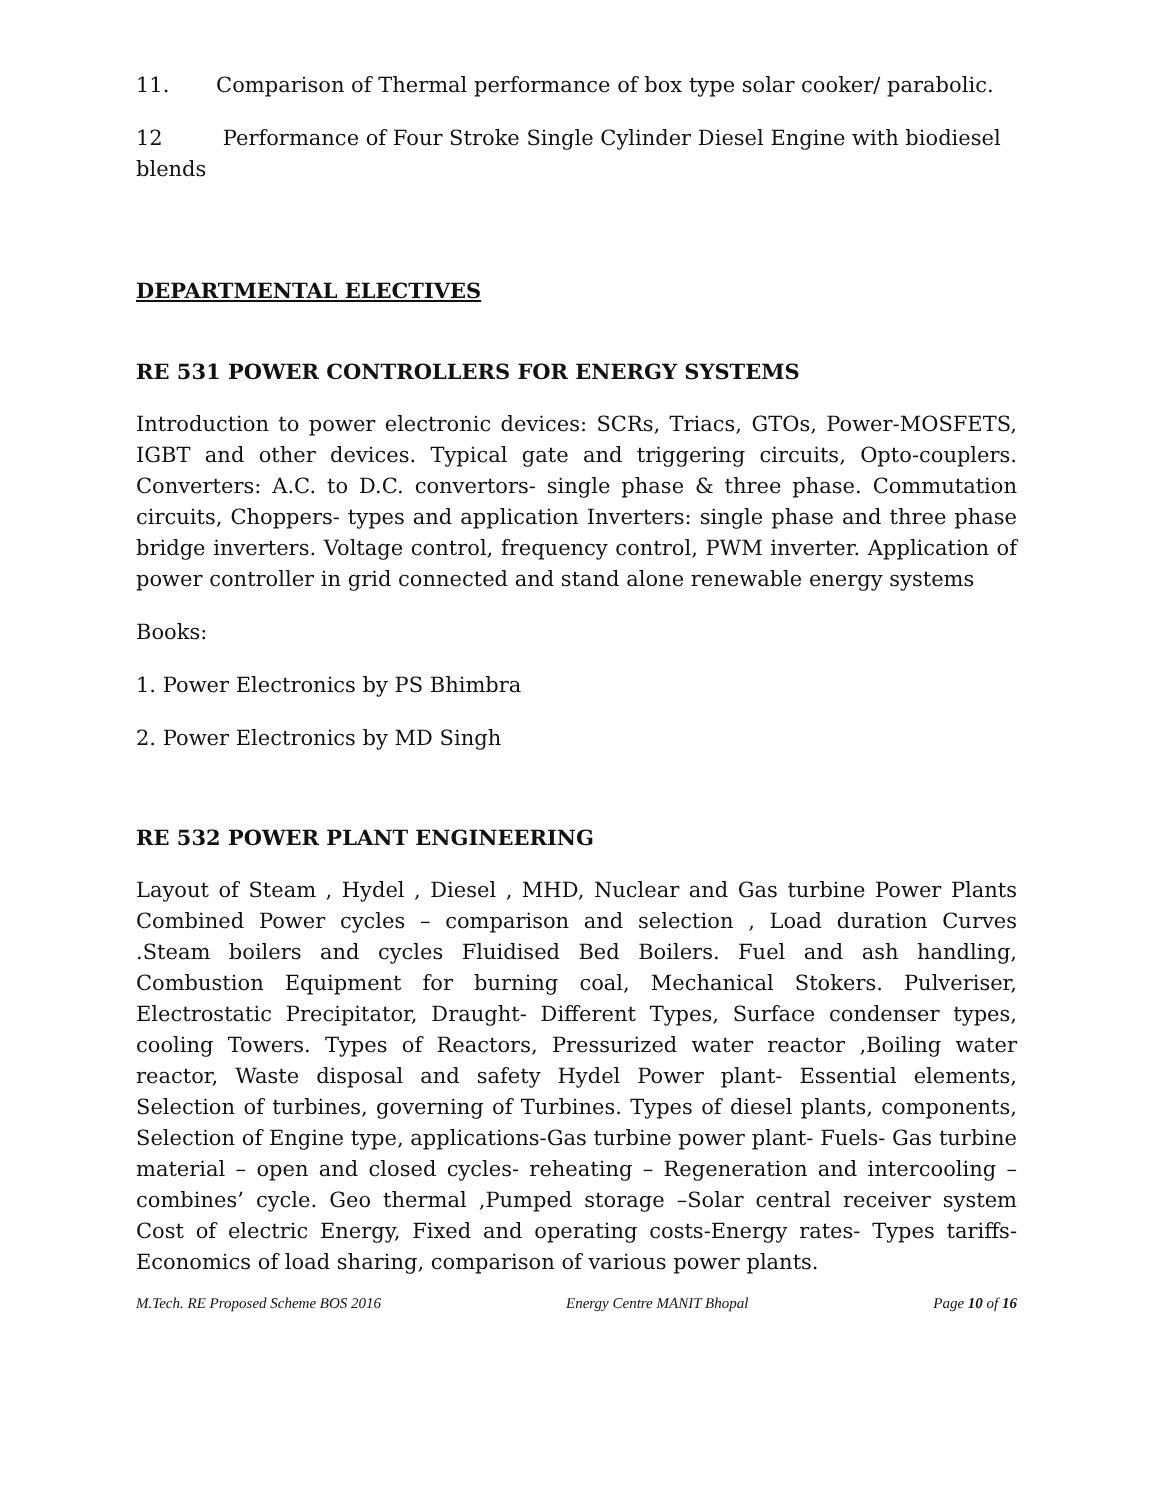11. Comparison of Thermal performance of box type solar cooker/ parabolic.
12 Performance of Four Stroke Single Cylinder Diesel Engine with biodiesel blends
DEPARTMENTAL ELECTIVES
RE 531 POWER CONTROLLERS FOR ENERGY SYSTEMS
Introduction to power electronic devices: SCRs, Triacs, GTOs, Power-MOSFETS, IGBT and other devices. Typical gate and triggering circuits, Opto-couplers. Converters: A.C. to D.C. convertors- single phase & three phase. Commutation circuits, Choppers- types and application Inverters: single phase and three phase bridge inverters. Voltage control, frequency control, PWM inverter. Application of power controller in grid connected and stand alone renewable energy systems
Books:
1. Power Electronics by PS Bhimbra
2. Power Electronics by MD Singh
RE 532 POWER PLANT ENGINEERING
Layout of Steam , Hydel , Diesel , MHD, Nuclear and Gas turbine Power Plants Combined Power cycles – comparison and selection , Load duration Curves .Steam boilers and cycles Fluidised Bed Boilers. Fuel and ash handling, Combustion Equipment for burning coal, Mechanical Stokers. Pulveriser, Electrostatic Precipitator, Draught- Different Types, Surface condenser types, cooling Towers. Types of Reactors, Pressurized water reactor ,Boiling water reactor, Waste disposal and safety Hydel Power plant- Essential elements, Selection of turbines, governing of Turbines. Types of diesel plants, components, Selection of Engine type, applications-Gas turbine power plant- Fuels- Gas turbine material – open and closed cycles- reheating – Regeneration and intercooling – combines’ cycle. Geo thermal ,Pumped storage –Solar central receiver system Cost of electric Energy, Fixed and operating costs-Energy rates- Types tariffs- Economics of load sharing, comparison of various power plants.
M.Tech. RE Proposed Scheme BOS 2016 Energy Centre MANIT Bhopal Page 10 of 16